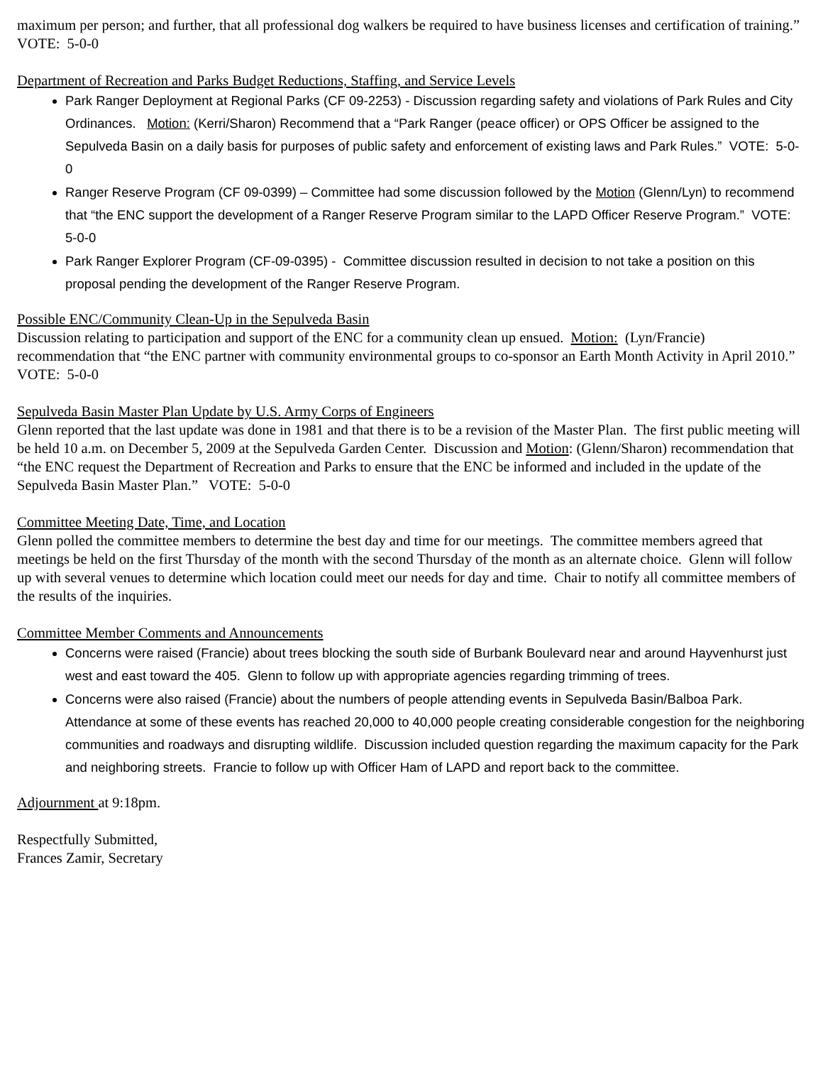maximum per person; and further, that all professional dog walkers be required to have business licenses and certification of training.” VOTE: 5-0-0
Department of Recreation and Parks Budget Reductions, Staffing, and Service Levels
Park Ranger Deployment at Regional Parks (CF 09-2253) - Discussion regarding safety and violations of Park Rules and City Ordinances. Motion: (Kerri/Sharon) Recommend that a “Park Ranger (peace officer) or OPS Officer be assigned to the Sepulveda Basin on a daily basis for purposes of public safety and enforcement of existing laws and Park Rules.” VOTE: 5-0-0
Ranger Reserve Program (CF 09-0399) – Committee had some discussion followed by the Motion (Glenn/Lyn) to recommend that “the ENC support the development of a Ranger Reserve Program similar to the LAPD Officer Reserve Program.” VOTE: 5-0-0
Park Ranger Explorer Program (CF-09-0395) - Committee discussion resulted in decision to not take a position on this proposal pending the development of the Ranger Reserve Program.
Possible ENC/Community Clean-Up in the Sepulveda Basin
Discussion relating to participation and support of the ENC for a community clean up ensued. Motion: (Lyn/Francie) recommendation that “the ENC partner with community environmental groups to co-sponsor an Earth Month Activity in April 2010.” VOTE: 5-0-0
Sepulveda Basin Master Plan Update by U.S. Army Corps of Engineers
Glenn reported that the last update was done in 1981 and that there is to be a revision of the Master Plan. The first public meeting will be held 10 a.m. on December 5, 2009 at the Sepulveda Garden Center. Discussion and Motion: (Glenn/Sharon) recommendation that “the ENC request the Department of Recreation and Parks to ensure that the ENC be informed and included in the update of the Sepulveda Basin Master Plan.” VOTE: 5-0-0
Committee Meeting Date, Time, and Location
Glenn polled the committee members to determine the best day and time for our meetings. The committee members agreed that meetings be held on the first Thursday of the month with the second Thursday of the month as an alternate choice. Glenn will follow up with several venues to determine which location could meet our needs for day and time. Chair to notify all committee members of the results of the inquiries.
Committee Member Comments and Announcements
Concerns were raised (Francie) about trees blocking the south side of Burbank Boulevard near and around Hayvenhurst just west and east toward the 405. Glenn to follow up with appropriate agencies regarding trimming of trees.
Concerns were also raised (Francie) about the numbers of people attending events in Sepulveda Basin/Balboa Park. Attendance at some of these events has reached 20,000 to 40,000 people creating considerable congestion for the neighboring communities and roadways and disrupting wildlife. Discussion included question regarding the maximum capacity for the Park and neighboring streets. Francie to follow up with Officer Ham of LAPD and report back to the committee.
Adjournment at 9:18pm.
Respectfully Submitted,
Frances Zamir, Secretary